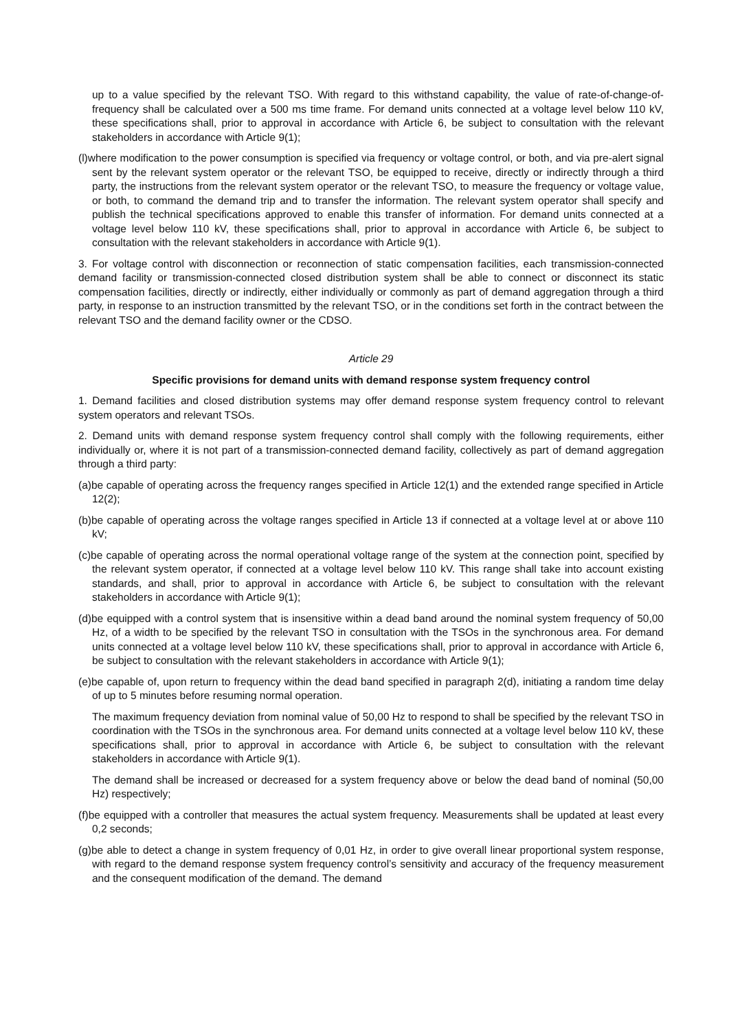up to a value specified by the relevant TSO. With regard to this withstand capability, the value of rate-of-change-of-frequency shall be calculated over a 500 ms time frame. For demand units connected at a voltage level below 110 kV, these specifications shall, prior to approval in accordance with Article 6, be subject to consultation with the relevant stakeholders in accordance with Article 9(1);
(l)where modification to the power consumption is specified via frequency or voltage control, or both, and via pre-alert signal sent by the relevant system operator or the relevant TSO, be equipped to receive, directly or indirectly through a third party, the instructions from the relevant system operator or the relevant TSO, to measure the frequency or voltage value, or both, to command the demand trip and to transfer the information. The relevant system operator shall specify and publish the technical specifications approved to enable this transfer of information. For demand units connected at a voltage level below 110 kV, these specifications shall, prior to approval in accordance with Article 6, be subject to consultation with the relevant stakeholders in accordance with Article 9(1).
3. For voltage control with disconnection or reconnection of static compensation facilities, each transmission-connected demand facility or transmission-connected closed distribution system shall be able to connect or disconnect its static compensation facilities, directly or indirectly, either individually or commonly as part of demand aggregation through a third party, in response to an instruction transmitted by the relevant TSO, or in the conditions set forth in the contract between the relevant TSO and the demand facility owner or the CDSO.
Article 29
Specific provisions for demand units with demand response system frequency control
1. Demand facilities and closed distribution systems may offer demand response system frequency control to relevant system operators and relevant TSOs.
2. Demand units with demand response system frequency control shall comply with the following requirements, either individually or, where it is not part of a transmission-connected demand facility, collectively as part of demand aggregation through a third party:
(a)be capable of operating across the frequency ranges specified in Article 12(1) and the extended range specified in Article 12(2);
(b)be capable of operating across the voltage ranges specified in Article 13 if connected at a voltage level at or above 110 kV;
(c)be capable of operating across the normal operational voltage range of the system at the connection point, specified by the relevant system operator, if connected at a voltage level below 110 kV. This range shall take into account existing standards, and shall, prior to approval in accordance with Article 6, be subject to consultation with the relevant stakeholders in accordance with Article 9(1);
(d)be equipped with a control system that is insensitive within a dead band around the nominal system frequency of 50,00 Hz, of a width to be specified by the relevant TSO in consultation with the TSOs in the synchronous area. For demand units connected at a voltage level below 110 kV, these specifications shall, prior to approval in accordance with Article 6, be subject to consultation with the relevant stakeholders in accordance with Article 9(1);
(e)be capable of, upon return to frequency within the dead band specified in paragraph 2(d), initiating a random time delay of up to 5 minutes before resuming normal operation.
The maximum frequency deviation from nominal value of 50,00 Hz to respond to shall be specified by the relevant TSO in coordination with the TSOs in the synchronous area. For demand units connected at a voltage level below 110 kV, these specifications shall, prior to approval in accordance with Article 6, be subject to consultation with the relevant stakeholders in accordance with Article 9(1).
The demand shall be increased or decreased for a system frequency above or below the dead band of nominal (50,00 Hz) respectively;
(f)be equipped with a controller that measures the actual system frequency. Measurements shall be updated at least every 0,2 seconds;
(g)be able to detect a change in system frequency of 0,01 Hz, in order to give overall linear proportional system response, with regard to the demand response system frequency control’s sensitivity and accuracy of the frequency measurement and the consequent modification of the demand. The demand